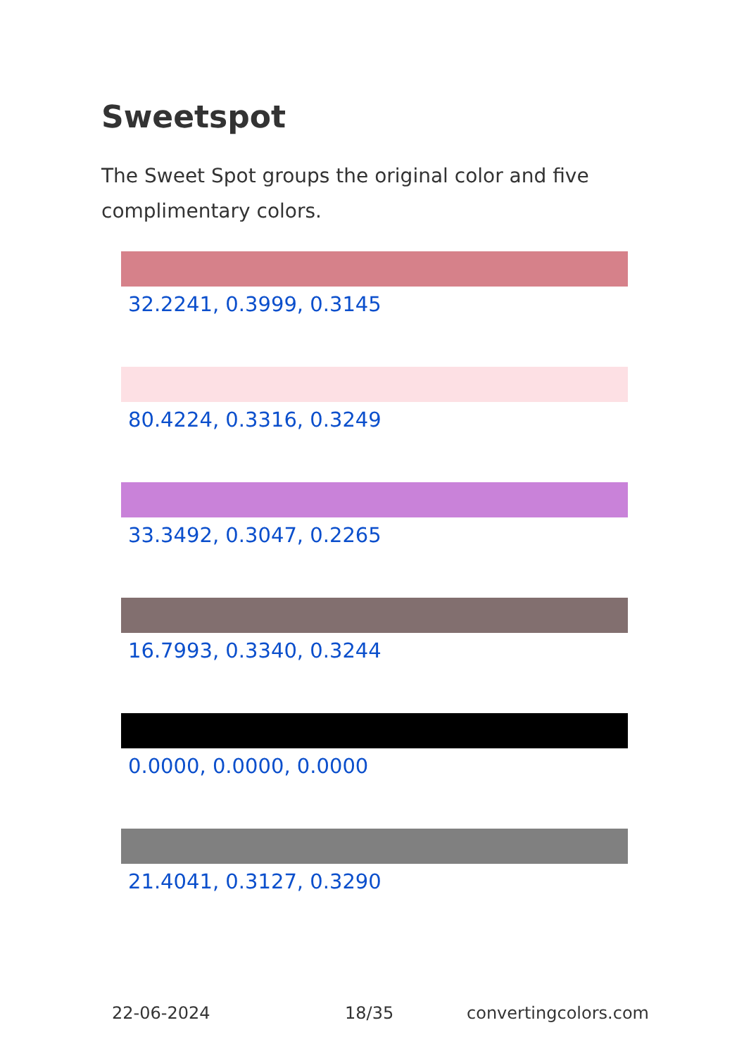Sweetspot
The Sweet Spot groups the original color and five complimentary colors.
32.2241, 0.3999, 0.3145
80.4224, 0.3316, 0.3249
33.3492, 0.3047, 0.2265
16.7993, 0.3340, 0.3244
0.0000, 0.0000, 0.0000
21.4041, 0.3127, 0.3290
22-06-2024 18/35 convertingcolors.com